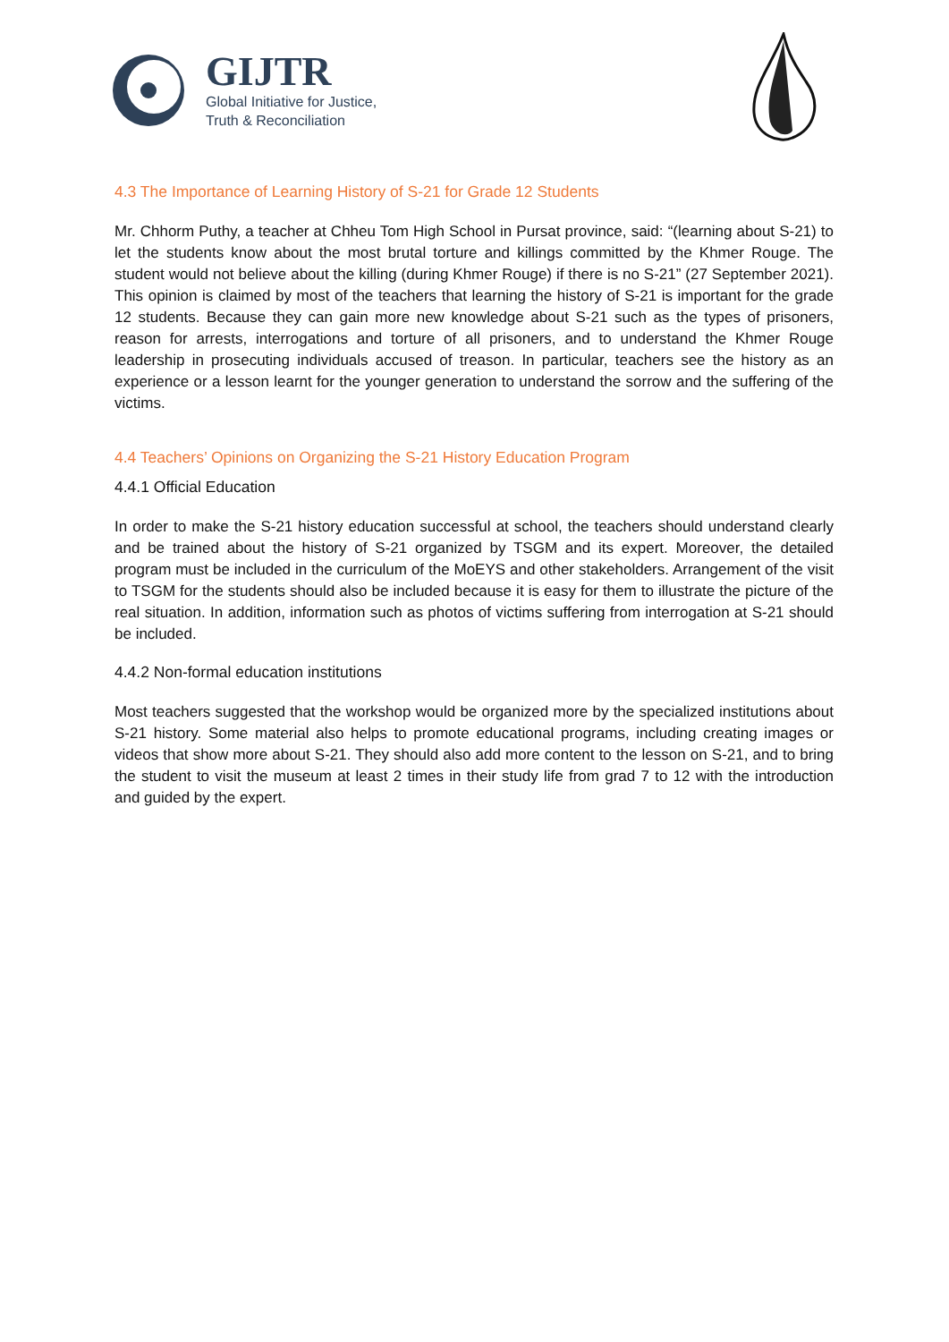GIJTR
Global Initiative for Justice,
Truth & Reconciliation
4.3 The Importance of Learning History of S-21 for Grade 12 Students
Mr. Chhorm Puthy, a teacher at Chheu Tom High School in Pursat province, said: “(learning about S-21) to let the students know about the most brutal torture and killings committed by the Khmer Rouge. The student would not believe about the killing (during Khmer Rouge) if there is no S-21” (27 September 2021). This opinion is claimed by most of the teachers that learning the history of S-21 is important for the grade 12 students. Because they can gain more new knowledge about S-21 such as the types of prisoners, reason for arrests, interrogations and torture of all prisoners, and to understand the Khmer Rouge leadership in prosecuting individuals accused of treason. In particular, teachers see the history as an experience or a lesson learnt for the younger generation to understand the sorrow and the suffering of the victims.
4.4 Teachers’ Opinions on Organizing the S-21 History Education Program
4.4.1 Official Education
In order to make the S-21 history education successful at school, the teachers should understand clearly and be trained about the history of S-21 organized by TSGM and its expert. Moreover, the detailed program must be included in the curriculum of the MoEYS and other stakeholders. Arrangement of the visit to TSGM for the students should also be included because it is easy for them to illustrate the picture of the real situation. In addition, information such as photos of victims suffering from interrogation at S-21 should be included.
4.4.2 Non-formal education institutions
Most teachers suggested that the workshop would be organized more by the specialized institutions about S-21 history. Some material also helps to promote educational programs, including creating images or videos that show more about S-21. They should also add more content to the lesson on S-21, and to bring the student to visit the museum at least 2 times in their study life from grad 7 to 12 with the introduction and guided by the expert.